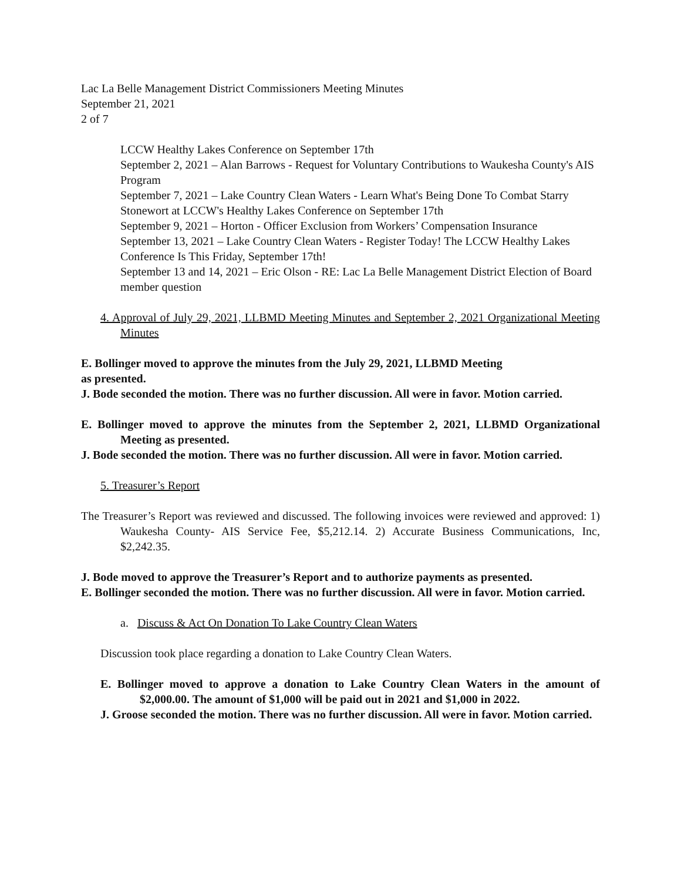Lac La Belle Management District Commissioners Meeting Minutes
September 21, 2021
2 of 7
LCCW Healthy Lakes Conference on September 17th
September 2, 2021 – Alan Barrows - Request for Voluntary Contributions to Waukesha County's AIS Program
September 7, 2021 – Lake Country Clean Waters - Learn What's Being Done To Combat Starry Stonewort at LCCW's Healthy Lakes Conference on September 17th
September 9, 2021 – Horton - Officer Exclusion from Workers’ Compensation Insurance
September 13, 2021 – Lake Country Clean Waters - Register Today! The LCCW Healthy Lakes Conference Is This Friday, September 17th!
September 13 and 14, 2021 – Eric Olson - RE: Lac La Belle Management District Election of Board member question
4. Approval of July 29, 2021, LLBMD Meeting Minutes and September 2, 2021 Organizational Meeting Minutes
E. Bollinger moved to approve the minutes from the July 29, 2021, LLBMD Meeting
as presented.
J. Bode seconded the motion. There was no further discussion. All were in favor. Motion carried.
E. Bollinger moved to approve the minutes from the September 2, 2021, LLBMD Organizational Meeting as presented.
J. Bode seconded the motion. There was no further discussion. All were in favor. Motion carried.
5. Treasurer’s Report
The Treasurer’s Report was reviewed and discussed. The following invoices were reviewed and approved: 1) Waukesha County- AIS Service Fee, $5,212.14. 2) Accurate Business Communications, Inc, $2,242.35.
J. Bode moved to approve the Treasurer’s Report and to authorize payments as presented.
E. Bollinger seconded the motion. There was no further discussion. All were in favor. Motion carried.
a. Discuss & Act On Donation To Lake Country Clean Waters
Discussion took place regarding a donation to Lake Country Clean Waters.
E. Bollinger moved to approve a donation to Lake Country Clean Waters in the amount of $2,000.00. The amount of $1,000 will be paid out in 2021 and $1,000 in 2022.
J. Groose seconded the motion. There was no further discussion. All were in favor. Motion carried.